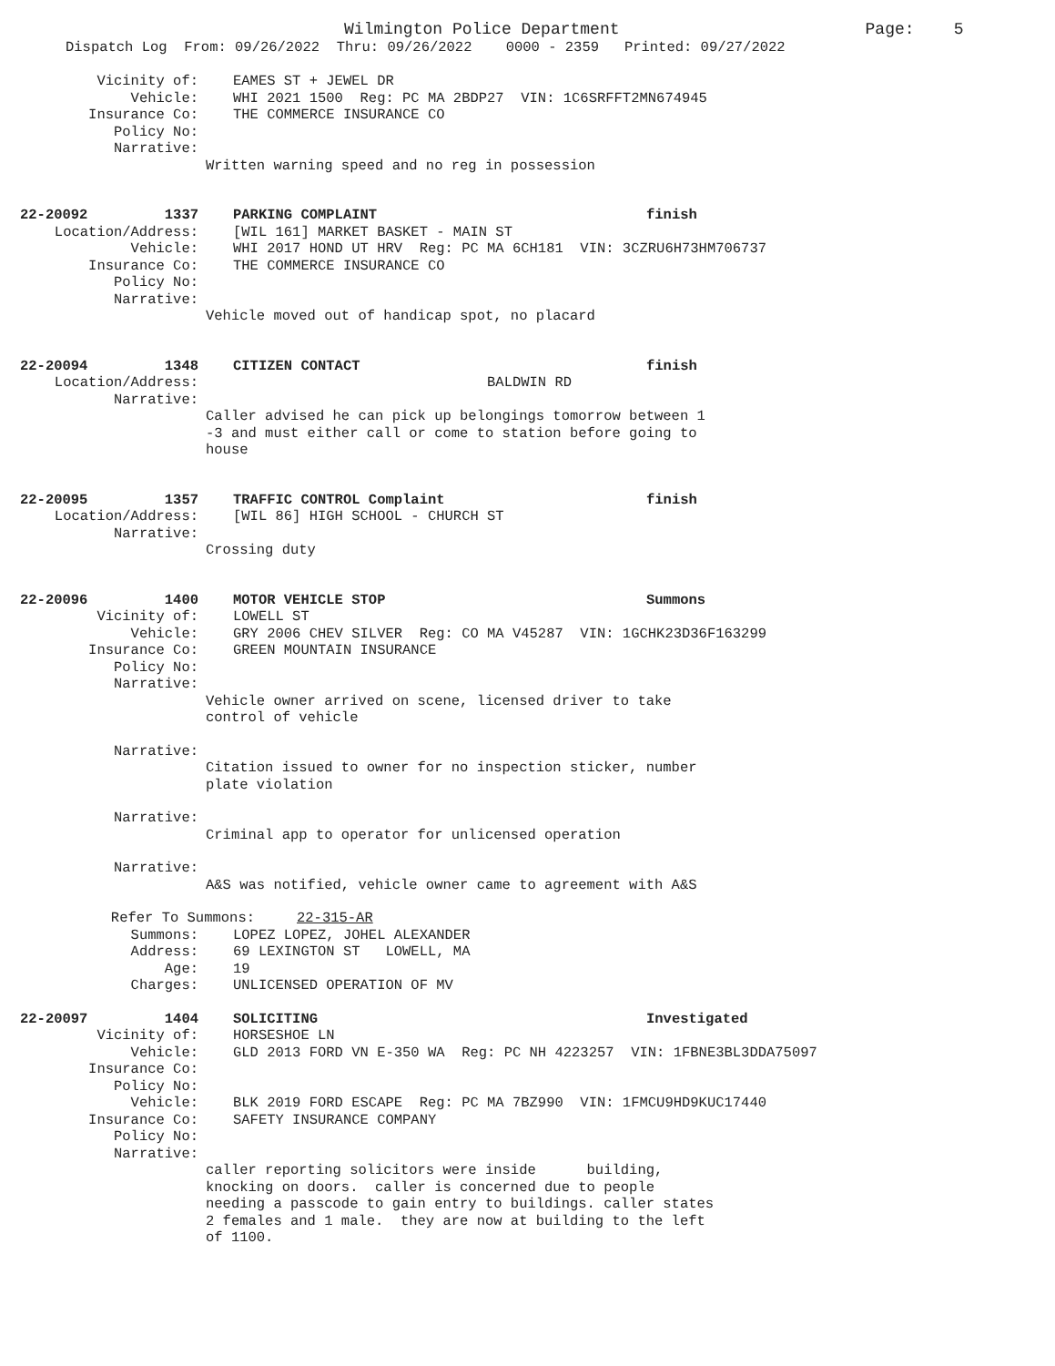Wilmington Police Department Page: 5
Dispatch Log From: 09/26/2022 Thru: 09/26/2022 0000 - 2359 Printed: 09/27/2022
Vicinity of: EAMES ST + JEWEL DR
Vehicle: WHI 2021 1500 Reg: PC MA 2BDP27 VIN: 1C6SRFFT2MN674945
Insurance Co: THE COMMERCE INSURANCE CO
Policy No:
Narrative:
Written warning speed and no reg in possession
22-20092 1337 PARKING COMPLAINT finish
Location/Address: [WIL 161] MARKET BASKET - MAIN ST
Vehicle: WHI 2017 HOND UT HRV Reg: PC MA 6CH181 VIN: 3CZRU6H73HM706737
Insurance Co: THE COMMERCE INSURANCE CO
Policy No:
Narrative:
Vehicle moved out of handicap spot, no placard
22-20094 1348 CITIZEN CONTACT finish
Location/Address: BALDWIN RD
Narrative:
Caller advised he can pick up belongings tomorrow between 1 -3 and must either call or come to station before going to house
22-20095 1357 TRAFFIC CONTROL Complaint finish
Location/Address: [WIL 86] HIGH SCHOOL - CHURCH ST
Narrative:
Crossing duty
22-20096 1400 MOTOR VEHICLE STOP Summons
Vicinity of: LOWELL ST
Vehicle: GRY 2006 CHEV SILVER Reg: CO MA V45287 VIN: 1GCHK23D36F163299
Insurance Co: GREEN MOUNTAIN INSURANCE
Policy No:
Narrative:
Vehicle owner arrived on scene, licensed driver to take control of vehicle
Narrative:
Citation issued to owner for no inspection sticker, number plate violation
Narrative:
Criminal app to operator for unlicensed operation
Narrative:
A&S was notified, vehicle owner came to agreement with A&S
Refer To Summons: 22-315-AR
Summons: LOPEZ LOPEZ, JOHEL ALEXANDER
Address: 69 LEXINGTON ST LOWELL, MA
Age: 19
Charges: UNLICENSED OPERATION OF MV
22-20097 1404 SOLICITING Investigated
Vicinity of: HORSESHOE LN
Vehicle: GLD 2013 FORD VN E-350 WA Reg: PC NH 4223257 VIN: 1FBNE3BL3DDA75097
Insurance Co:
Policy No:
Vehicle: BLK 2019 FORD ESCAPE Reg: PC MA 7BZ990 VIN: 1FMCU9HD9KUC17440
Insurance Co: SAFETY INSURANCE COMPANY
Policy No:
Narrative:
caller reporting solicitors were inside building, knocking on doors. caller is concerned due to people needing a passcode to gain entry to buildings. caller states 2 females and 1 male. they are now at building to the left of 1100.